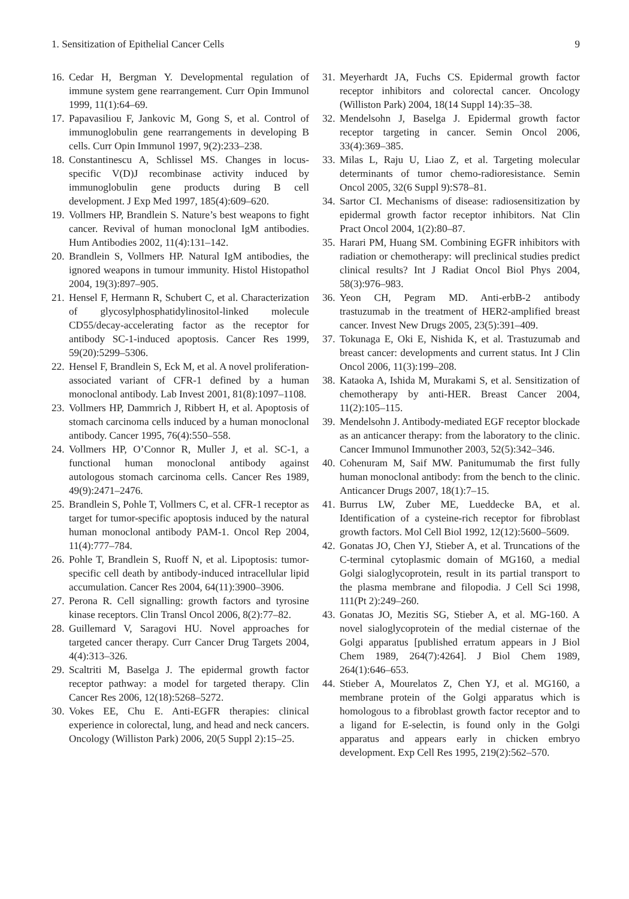1. Sensitization of Epithelial Cancer Cells 9
16. Cedar H, Bergman Y. Developmental regulation of immune system gene rearrangement. Curr Opin Immunol 1999, 11(1):64–69.
17. Papavasiliou F, Jankovic M, Gong S, et al. Control of immunoglobulin gene rearrangements in developing B cells. Curr Opin Immunol 1997, 9(2):233–238.
18. Constantinescu A, Schlissel MS. Changes in locus-specific V(D)J recombinase activity induced by immunoglobulin gene products during B cell development. J Exp Med 1997, 185(4):609–620.
19. Vollmers HP, Brandlein S. Nature’s best weapons to fight cancer. Revival of human monoclonal IgM antibodies. Hum Antibodies 2002, 11(4):131–142.
20. Brandlein S, Vollmers HP. Natural IgM antibodies, the ignored weapons in tumour immunity. Histol Histopathol 2004, 19(3):897–905.
21. Hensel F, Hermann R, Schubert C, et al. Characterization of glycosylphosphatidylinositol-linked molecule CD55/decay-accelerating factor as the receptor for antibody SC-1-induced apoptosis. Cancer Res 1999, 59(20):5299–5306.
22. Hensel F, Brandlein S, Eck M, et al. A novel proliferation-associated variant of CFR-1 defined by a human monoclonal antibody. Lab Invest 2001, 81(8):1097–1108.
23. Vollmers HP, Dammrich J, Ribbert H, et al. Apoptosis of stomach carcinoma cells induced by a human monoclonal antibody. Cancer 1995, 76(4):550–558.
24. Vollmers HP, O’Connor R, Muller J, et al. SC-1, a functional human monoclonal antibody against autologous stomach carcinoma cells. Cancer Res 1989, 49(9):2471–2476.
25. Brandlein S, Pohle T, Vollmers C, et al. CFR-1 receptor as target for tumor-specific apoptosis induced by the natural human monoclonal antibody PAM-1. Oncol Rep 2004, 11(4):777–784.
26. Pohle T, Brandlein S, Ruoff N, et al. Lipoptosis: tumor-specific cell death by antibody-induced intracellular lipid accumulation. Cancer Res 2004, 64(11):3900–3906.
27. Perona R. Cell signalling: growth factors and tyrosine kinase receptors. Clin Transl Oncol 2006, 8(2):77–82.
28. Guillemard V, Saragovi HU. Novel approaches for targeted cancer therapy. Curr Cancer Drug Targets 2004, 4(4):313–326.
29. Scaltriti M, Baselga J. The epidermal growth factor receptor pathway: a model for targeted therapy. Clin Cancer Res 2006, 12(18):5268–5272.
30. Vokes EE, Chu E. Anti-EGFR therapies: clinical experience in colorectal, lung, and head and neck cancers. Oncology (Williston Park) 2006, 20(5 Suppl 2):15–25.
31. Meyerhardt JA, Fuchs CS. Epidermal growth factor receptor inhibitors and colorectal cancer. Oncology (Williston Park) 2004, 18(14 Suppl 14):35–38.
32. Mendelsohn J, Baselga J. Epidermal growth factor receptor targeting in cancer. Semin Oncol 2006, 33(4):369–385.
33. Milas L, Raju U, Liao Z, et al. Targeting molecular determinants of tumor chemo-radioresistance. Semin Oncol 2005, 32(6 Suppl 9):S78–81.
34. Sartor CI. Mechanisms of disease: radiosensitization by epidermal growth factor receptor inhibitors. Nat Clin Pract Oncol 2004, 1(2):80–87.
35. Harari PM, Huang SM. Combining EGFR inhibitors with radiation or chemotherapy: will preclinical studies predict clinical results? Int J Radiat Oncol Biol Phys 2004, 58(3):976–983.
36. Yeon CH, Pegram MD. Anti-erbB-2 antibody trastuzumab in the treatment of HER2-amplified breast cancer. Invest New Drugs 2005, 23(5):391–409.
37. Tokunaga E, Oki E, Nishida K, et al. Trastuzumab and breast cancer: developments and current status. Int J Clin Oncol 2006, 11(3):199–208.
38. Kataoka A, Ishida M, Murakami S, et al. Sensitization of chemotherapy by anti-HER. Breast Cancer 2004, 11(2):105–115.
39. Mendelsohn J. Antibody-mediated EGF receptor blockade as an anticancer therapy: from the laboratory to the clinic. Cancer Immunol Immunother 2003, 52(5):342–346.
40. Cohenuram M, Saif MW. Panitumumab the first fully human monoclonal antibody: from the bench to the clinic. Anticancer Drugs 2007, 18(1):7–15.
41. Burrus LW, Zuber ME, Lueddecke BA, et al. Identification of a cysteine-rich receptor for fibroblast growth factors. Mol Cell Biol 1992, 12(12):5600–5609.
42. Gonatas JO, Chen YJ, Stieber A, et al. Truncations of the C-terminal cytoplasmic domain of MG160, a medial Golgi sialoglycoprotein, result in its partial transport to the plasma membrane and filopodia. J Cell Sci 1998, 111(Pt 2):249–260.
43. Gonatas JO, Mezitis SG, Stieber A, et al. MG-160. A novel sialoglycoprotein of the medial cisternae of the Golgi apparatus [published erratum appears in J Biol Chem 1989, 264(7):4264]. J Biol Chem 1989, 264(1):646–653.
44. Stieber A, Mourelatos Z, Chen YJ, et al. MG160, a membrane protein of the Golgi apparatus which is homologous to a fibroblast growth factor receptor and to a ligand for E-selectin, is found only in the Golgi apparatus and appears early in chicken embryo development. Exp Cell Res 1995, 219(2):562–570.